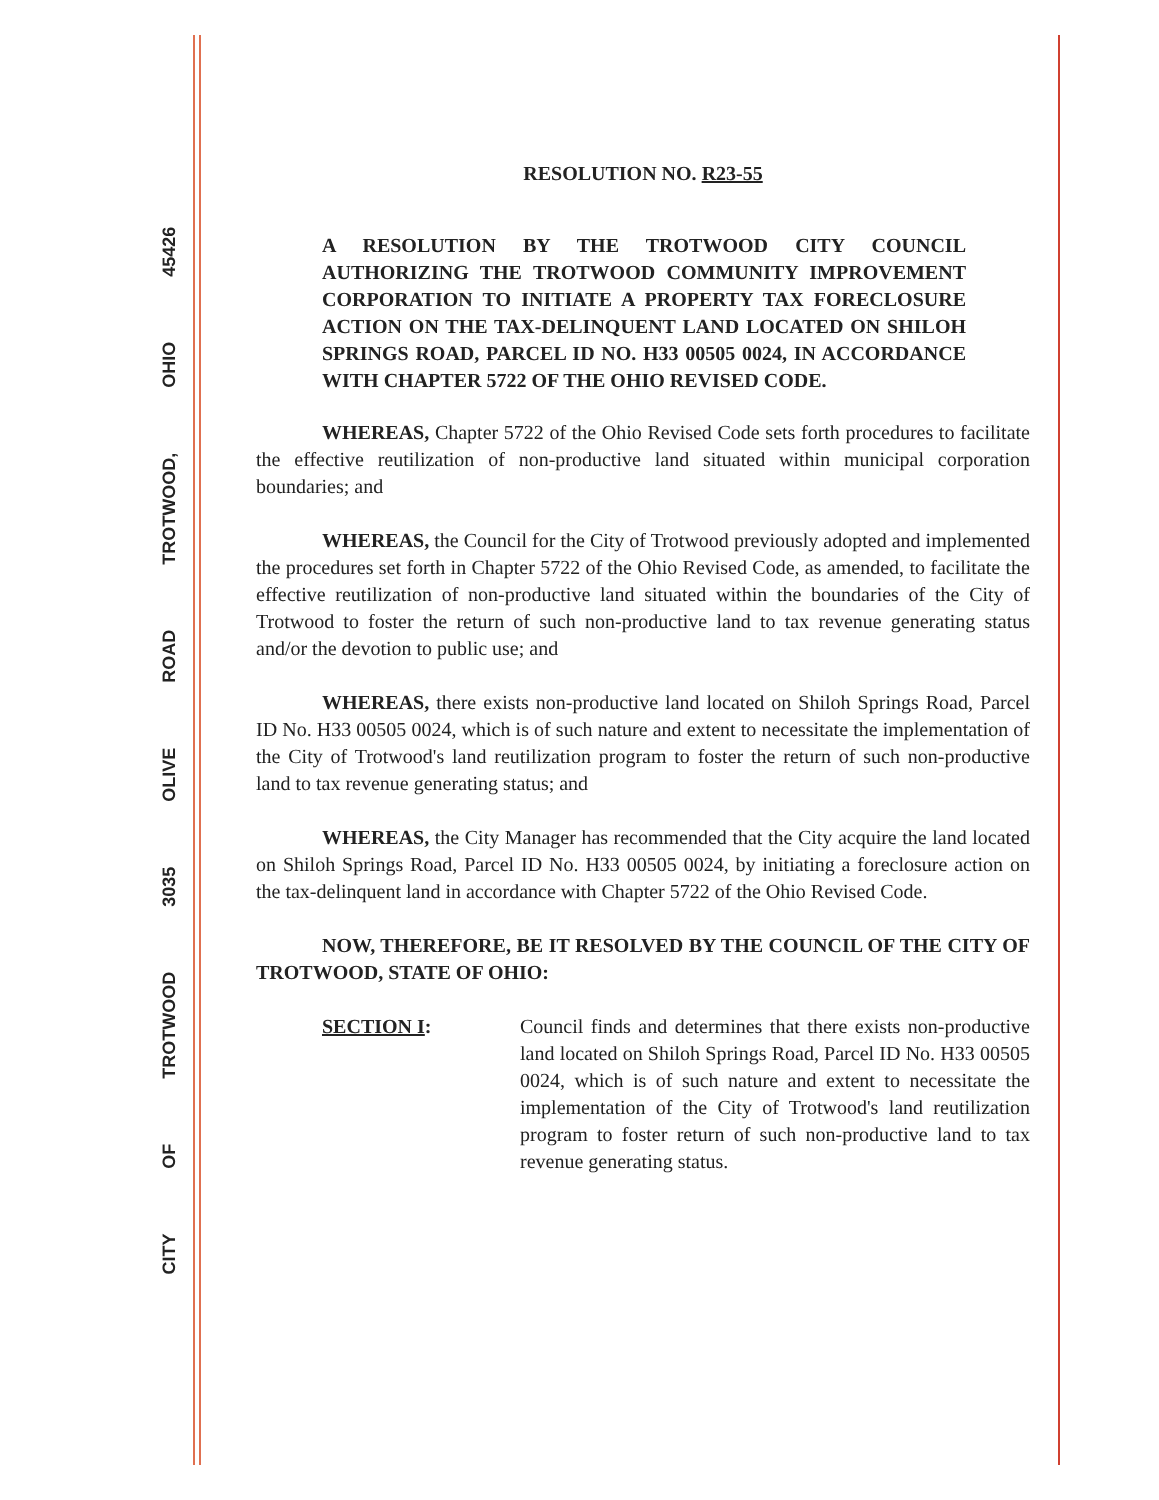CITY OF TROTWOOD 3035 OLIVE ROAD TROTWOOD, OHIO 45426
RESOLUTION NO. R23-55
A RESOLUTION BY THE TROTWOOD CITY COUNCIL AUTHORIZING THE TROTWOOD COMMUNITY IMPROVEMENT CORPORATION TO INITIATE A PROPERTY TAX FORECLOSURE ACTION ON THE TAX-DELINQUENT LAND LOCATED ON SHILOH SPRINGS ROAD, PARCEL ID NO. H33 00505 0024, IN ACCORDANCE WITH CHAPTER 5722 OF THE OHIO REVISED CODE.
WHEREAS, Chapter 5722 of the Ohio Revised Code sets forth procedures to facilitate the effective reutilization of non-productive land situated within municipal corporation boundaries; and
WHEREAS, the Council for the City of Trotwood previously adopted and implemented the procedures set forth in Chapter 5722 of the Ohio Revised Code, as amended, to facilitate the effective reutilization of non-productive land situated within the boundaries of the City of Trotwood to foster the return of such non-productive land to tax revenue generating status and/or the devotion to public use; and
WHEREAS, there exists non-productive land located on Shiloh Springs Road, Parcel ID No. H33 00505 0024, which is of such nature and extent to necessitate the implementation of the City of Trotwood's land reutilization program to foster the return of such non-productive land to tax revenue generating status; and
WHEREAS, the City Manager has recommended that the City acquire the land located on Shiloh Springs Road, Parcel ID No. H33 00505 0024, by initiating a foreclosure action on the tax-delinquent land in accordance with Chapter 5722 of the Ohio Revised Code.
NOW, THEREFORE, BE IT RESOLVED BY THE COUNCIL OF THE CITY OF TROTWOOD, STATE OF OHIO:
SECTION I: Council finds and determines that there exists non-productive land located on Shiloh Springs Road, Parcel ID No. H33 00505 0024, which is of such nature and extent to necessitate the implementation of the City of Trotwood's land reutilization program to foster return of such non-productive land to tax revenue generating status.